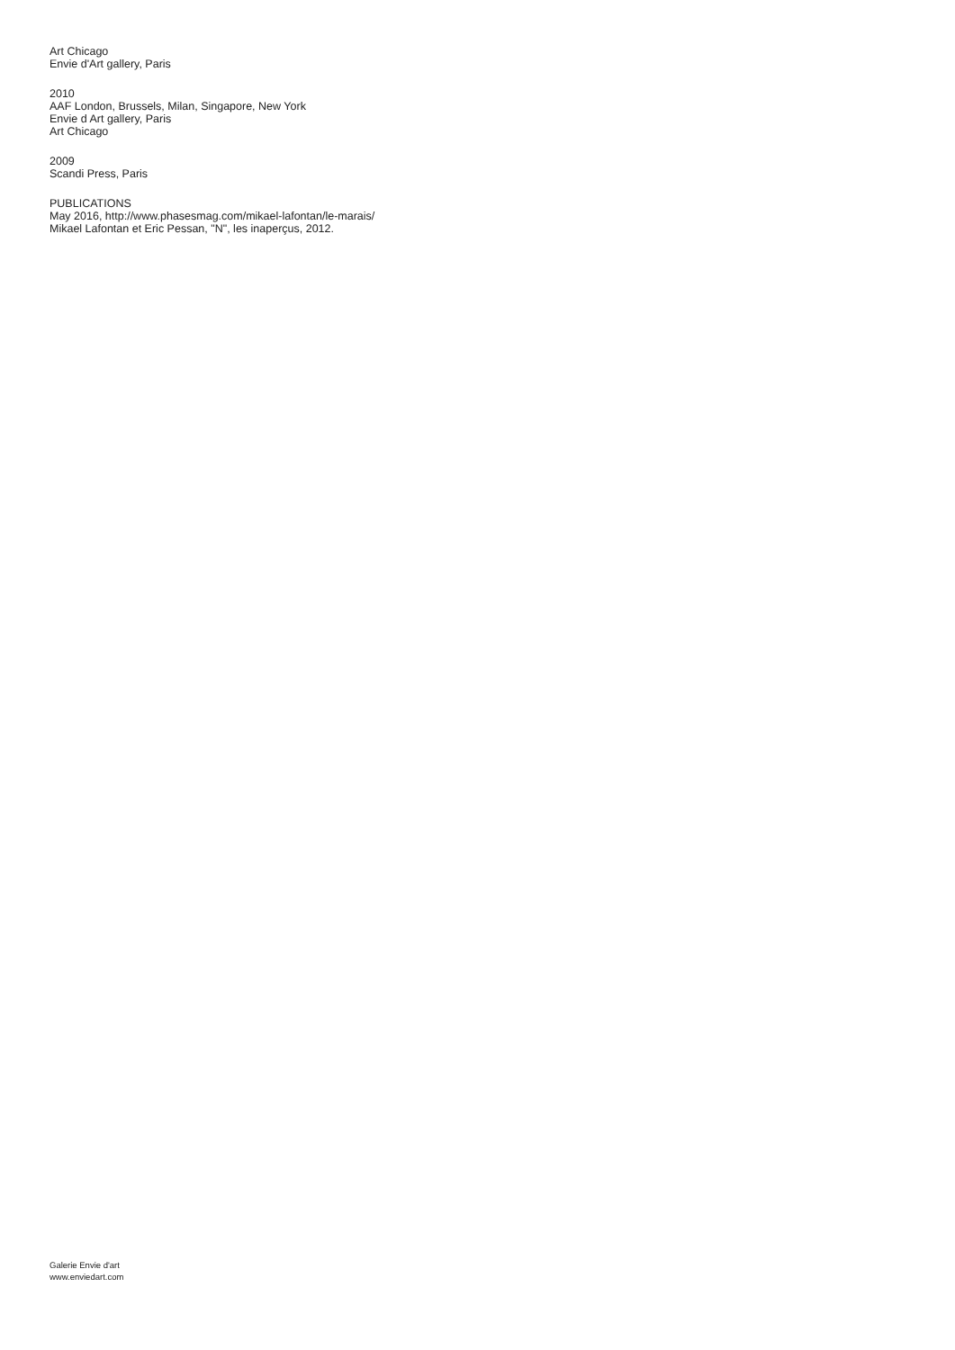Art Chicago
Envie d'Art gallery, Paris
2010
AAF London, Brussels, Milan, Singapore, New York
Envie d Art gallery, Paris
Art Chicago
2009
Scandi Press, Paris
PUBLICATIONS
May 2016, http://www.phasesmag.com/mikael-lafontan/le-marais/
Mikael Lafontan et Eric Pessan, "N", les inaperçus, 2012.
Galerie Envie d'art
www.enviedart.com